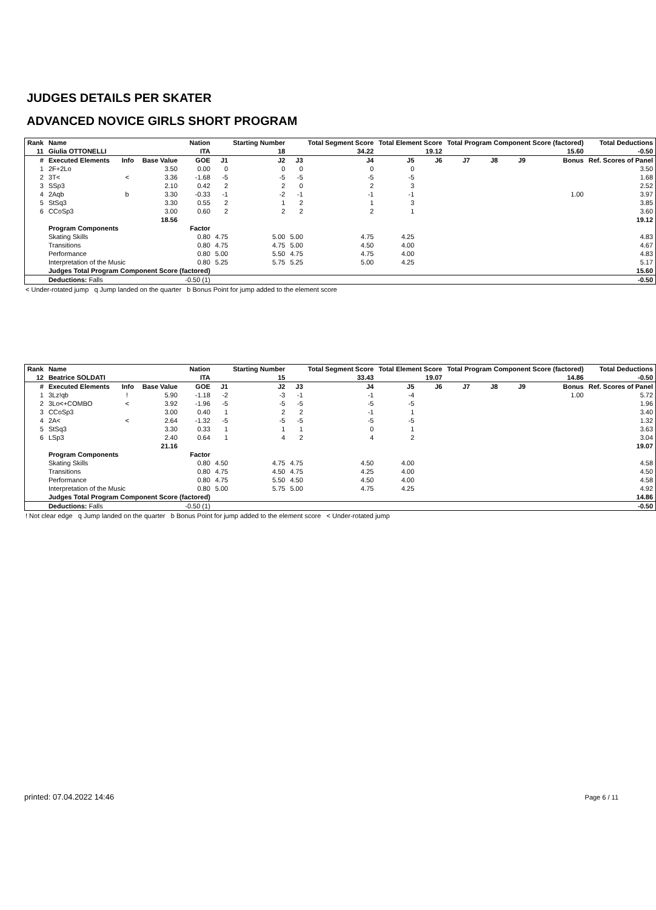JUDGES DETAILS PER SKATER
ADVANCED NOVICE GIRLS SHORT PROGRAM
| Rank | Name | | | Nation | | Starting Number | | Total Segment Score | Total Element Score | | Total Program Component Score (factored) | | | | Total Deductions |
| --- | --- | --- | --- | --- | --- | --- | --- | --- | --- | --- | --- | --- | --- | --- | --- |
| 11 | Giulia OTTONELLI | | | ITA | | 18 | | 34.22 | 19.12 | | 15.60 | | | | -0.50 |
| # | Executed Elements | Info | Base Value | GOE | J1 | J2 | J3 | J4 | J5 | J6 | J7 | J8 | J9 | Bonus | Ref. Scores of Panel |
| 1 | 2F+2Lo | | 3.50 | 0.00 | 0 | 0 | 0 | 0 | 0 | | | | | | 3.50 |
| 2 | 3T< | < | 3.36 | -1.68 | -5 | -5 | -5 | -5 | -5 | | | | | | 1.68 |
| 3 | SSp3 | | 2.10 | 0.42 | 2 | 2 | 0 | 2 | 3 | | | | | | 2.52 |
| 4 | 2Aqb | b | 3.30 | -0.33 | -1 | -2 | -1 | -1 | -1 | | | | | 1.00 | 3.97 |
| 5 | StSq3 | | 3.30 | 0.55 | 2 | 1 | 2 | 1 | 3 | | | | | | 3.85 |
| 6 | CCoSp3 | | 3.00 | 0.60 | 2 | 2 | 2 | 2 | 1 | | | | | | 3.60 |
| | | | 18.56 | | | | | | | | | | | | 19.12 |
| | Program Components | | | Factor | | | | | | | | | | | |
| | Skating Skills | | | 0.80 | 4.75 | 5.00 | 5.00 | 4.75 | 4.25 | | | | | | 4.83 |
| | Transitions | | | 0.80 | 4.75 | 4.75 | 5.00 | 4.50 | 4.00 | | | | | | 4.67 |
| | Performance | | | 0.80 | 5.00 | 5.50 | 4.75 | 4.75 | 4.00 | | | | | | 4.83 |
| | Interpretation of the Music | | | 0.80 | 5.25 | 5.75 | 5.25 | 5.00 | 4.25 | | | | | | 5.17 |
| | Judges Total Program Component Score (factored) | | | | | | | | | | | | | | 15.60 |
| | Deductions: Falls | | | -0.50 (1) | | | | | | | | | | | -0.50 |
< Under-rotated jump q Jump landed on the quarter b Bonus Point for jump added to the element score
| Rank | Name | | | Nation | | Starting Number | | Total Segment Score | Total Element Score | | Total Program Component Score (factored) | | | | Total Deductions |
| --- | --- | --- | --- | --- | --- | --- | --- | --- | --- | --- | --- | --- | --- | --- | --- |
| 12 | Beatrice SOLDATI | | | ITA | | 15 | | 33.43 | 19.07 | | 14.86 | | | | -0.50 |
| # | Executed Elements | Info | Base Value | GOE | J1 | J2 | J3 | J4 | J5 | J6 | J7 | J8 | J9 | Bonus | Ref. Scores of Panel |
| 1 | 3Lz!qb | ! | 5.90 | -1.18 | -2 | -3 | -1 | -1 | -4 | | | | | 1.00 | 5.72 |
| 2 | 3Lo<+COMBO | < | 3.92 | -1.96 | -5 | -5 | -5 | -5 | -5 | | | | | | 1.96 |
| 3 | CCoSp3 | | 3.00 | 0.40 | 1 | 2 | 2 | -1 | 1 | | | | | | 3.40 |
| 4 | 2A< | < | 2.64 | -1.32 | -5 | -5 | -5 | -5 | -5 | | | | | | 1.32 |
| 5 | StSq3 | | 3.30 | 0.33 | 1 | 1 | 1 | 0 | 1 | | | | | | 3.63 |
| 6 | LSp3 | | 2.40 | 0.64 | 1 | 4 | 2 | 4 | 2 | | | | | | 3.04 |
| | | | 21.16 | | | | | | | | | | | | 19.07 |
| | Program Components | | | Factor | | | | | | | | | | | |
| | Skating Skills | | | 0.80 | 4.50 | 4.75 | 4.75 | 4.50 | 4.00 | | | | | | 4.58 |
| | Transitions | | | 0.80 | 4.75 | 4.50 | 4.75 | 4.25 | 4.00 | | | | | | 4.50 |
| | Performance | | | 0.80 | 4.75 | 5.50 | 4.50 | 4.50 | 4.00 | | | | | | 4.58 |
| | Interpretation of the Music | | | 0.80 | 5.00 | 5.75 | 5.00 | 4.75 | 4.25 | | | | | | 4.92 |
| | Judges Total Program Component Score (factored) | | | | | | | | | | | | | | 14.86 |
| | Deductions: Falls | | | -0.50 (1) | | | | | | | | | | | -0.50 |
! Not clear edge q Jump landed on the quarter b Bonus Point for jump added to the element score < Under-rotated jump
printed: 07.04.2022 14:46 Page 6 / 11